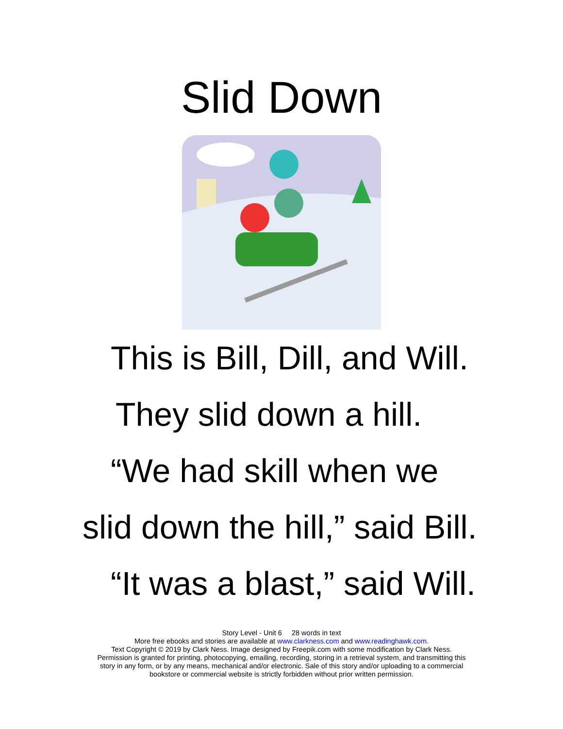Slid Down
This is Bill, Dill, and Will.
They slid down a hill.
“We had skill when we
slid down the hill,” said Bill.
“It was a blast,” said Will.
Story Level - Unit 6 28 words in text
More free ebooks and stories are available at www.clarkness.com and www.readinghawk.com.
Text Copyright © 2019 by Clark Ness. Image designed by Freepik.com with some modification by Clark Ness.
Permission is granted for printing, photocopying, emailing, recording, storing in a retrieval system, and transmitting this
story in any form, or by any means, mechanical and/or electronic. Sale of this story and/or uploading to a commercial
bookstore or commercial website is strictly forbidden without prior written permission.